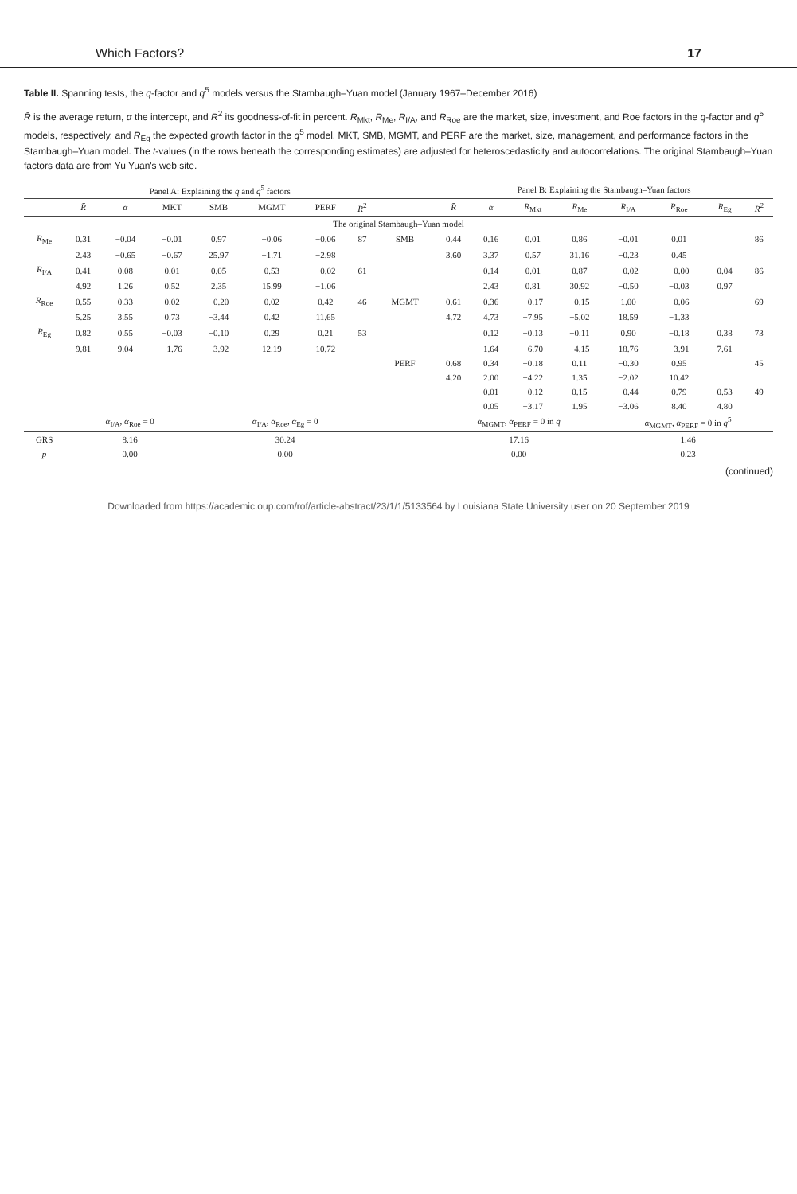Which Factors? 17
Table II. Spanning tests, the q-factor and q<sup>5</sup> models versus the Stambaugh–Yuan model (January 1967–December 2016)
R̄ is the average return, α the intercept, and R<sup>2</sup> its goodness-of-fit in percent. R<sub>Mkt</sub>, R<sub>Me</sub>, R<sub>I/A</sub>, and R<sub>Roe</sub> are the market, size, investment, and Roe factors in the q-factor and q<sup>5</sup> models, respectively, and R<sub>Eg</sub> the expected growth factor in the q<sup>5</sup> model. MKT, SMB, MGMT, and PERF are the market, size, management, and performance factors in the Stambaugh–Yuan model. The t-values (in the rows beneath the corresponding estimates) are adjusted for heteroscedasticity and autocorrelations. The original Stambaugh–Yuan factors data are from Yu Yuan's web site.
| | Panel A: Explaining the q and q<sup>5</sup> factors | | | | | | | | Panel B: Explaining the Stambaugh–Yuan factors | | | | | | | |
| --- | --- | --- | --- | --- | --- | --- | --- | --- | --- | --- | --- | --- | --- | --- | --- | --- |
| | R̄ | α | MKT | SMB | MGMT | PERF | R<sup>2</sup> | | R̄ | α | R<sub>Mkt</sub> | R<sub>Me</sub> | R<sub>I/A</sub> | R<sub>Roe</sub> | R<sub>Eg</sub> | R<sup>2</sup> |
| The original Stambaugh–Yuan model | | | | | | | | | | | | | | | | |
| R<sub>Me</sub> | 0.31 | −0.04 | −0.01 | 0.97 | −0.06 | −0.06 | 87 | SMB | 0.44 | 0.16 | 0.01 | 0.86 | −0.01 | 0.01 | | 86 |
| | 2.43 | −0.65 | −0.67 | 25.97 | −1.71 | −2.98 | | | 3.60 | 3.37 | 0.57 | 31.16 | −0.23 | 0.45 | | |
| R<sub>I/A</sub> | 0.41 | 0.08 | 0.01 | 0.05 | 0.53 | −0.02 | 61 | | | 0.14 | 0.01 | 0.87 | −0.02 | −0.00 | 0.04 | 86 |
| | 4.92 | 1.26 | 0.52 | 2.35 | 15.99 | −1.06 | | | | 2.43 | 0.81 | 30.92 | −0.50 | −0.03 | 0.97 | |
| R<sub>Roe</sub> | 0.55 | 0.33 | 0.02 | −0.20 | 0.02 | 0.42 | 46 | MGMT | 0.61 | 0.36 | −0.17 | −0.15 | 1.00 | −0.06 | | 69 |
| | 5.25 | 3.55 | 0.73 | −3.44 | 0.42 | 11.65 | | | 4.72 | 4.73 | −7.95 | −5.02 | 18.59 | −1.33 | | |
| R<sub>Eg</sub> | 0.82 | 0.55 | −0.03 | −0.10 | 0.29 | 0.21 | 53 | | | 0.12 | −0.13 | −0.11 | 0.90 | −0.18 | 0.38 | 73 |
| | 9.81 | 9.04 | −1.76 | −3.92 | 12.19 | 10.72 | | | | 1.64 | −6.70 | −4.15 | 18.76 | −3.91 | 7.61 | |
| | | | | | | | | PERF | 0.68 | 0.34 | −0.18 | 0.11 | −0.30 | 0.95 | | 45 |
| | | | | | | | | | 4.20 | 2.00 | −4.22 | 1.35 | −2.02 | 10.42 | | |
| | | | | | | | | | | 0.01 | −0.12 | 0.15 | −0.44 | 0.79 | 0.53 | 49 |
| | | | | | | | | | | 0.05 | −3.17 | 1.95 | −3.06 | 8.40 | 4.80 | |
| | α<sub>I/A</sub>, α<sub>Roe</sub> = 0 | | | α<sub>I/A</sub>, α<sub>Roe</sub>, α<sub>Eg</sub> = 0 | | | | | α<sub>MGMT</sub>, α<sub>PERF</sub> = 0 in q | | | | α<sub>MGMT</sub>, α<sub>PERF</sub> = 0 in q<sup>5</sup> | | | |
| GRS | 8.16 | | | 30.24 | | | | | 17.16 | | | | 1.46 | | | |
| p | 0.00 | | | 0.00 | | | | | 0.00 | | | | 0.23 | | | |
(continued)
Downloaded from https://academic.oup.com/rof/article-abstract/23/1/1/5133564 by Louisiana State University user on 20 September 2019